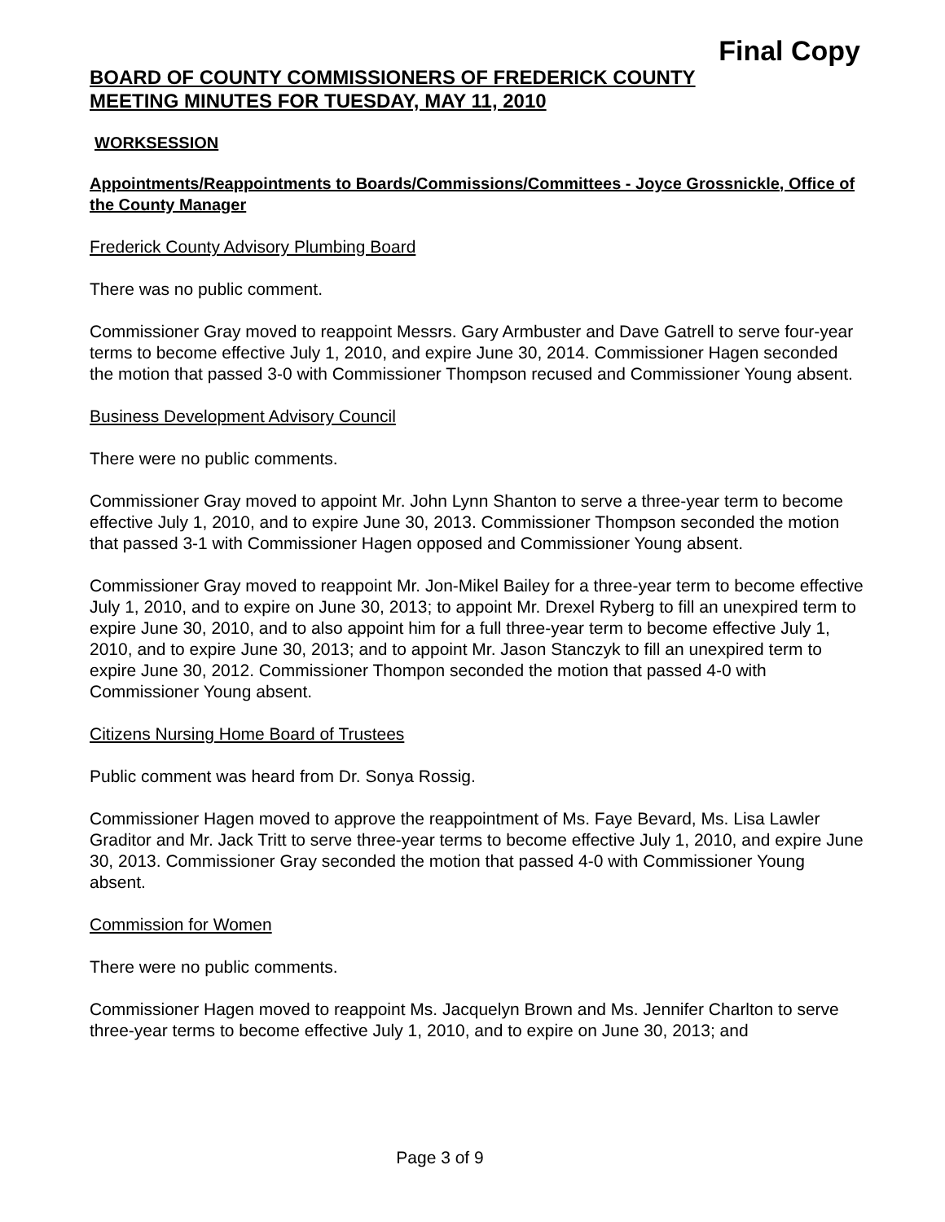Final Copy
BOARD OF COUNTY COMMISSIONERS OF FREDERICK COUNTY
MEETING MINUTES FOR TUESDAY, MAY 11, 2010
WORKSESSION
Appointments/Reappointments to Boards/Commissions/Committees - Joyce Grossnickle, Office of the County Manager
Frederick County Advisory Plumbing Board
There was no public comment.
Commissioner Gray moved to reappoint Messrs. Gary Armbuster and Dave Gatrell to serve four-year terms to become effective July 1, 2010, and expire June 30, 2014. Commissioner Hagen seconded the motion that passed 3-0 with Commissioner Thompson recused and Commissioner Young absent.
Business Development Advisory Council
There were no public comments.
Commissioner Gray moved to appoint Mr. John Lynn Shanton to serve a three-year term to become effective July 1, 2010, and to expire June 30, 2013. Commissioner Thompson seconded the motion that passed 3-1 with Commissioner Hagen opposed and Commissioner Young absent.
Commissioner Gray moved to reappoint Mr. Jon-Mikel Bailey for a three-year term to become effective July 1, 2010, and to expire on June 30, 2013; to appoint Mr. Drexel Ryberg to fill an unexpired term to expire June 30, 2010, and to also appoint him for a full three-year term to become effective July 1, 2010, and to expire June 30, 2013; and to appoint Mr. Jason Stanczyk to fill an unexpired term to expire June 30, 2012. Commissioner Thompon seconded the motion that passed 4-0 with Commissioner Young absent.
Citizens Nursing Home Board of Trustees
Public comment was heard from Dr. Sonya Rossig.
Commissioner Hagen moved to approve the reappointment of Ms. Faye Bevard, Ms. Lisa Lawler Graditor and Mr. Jack Tritt to serve three-year terms to become effective July 1, 2010, and expire June 30, 2013. Commissioner Gray seconded the motion that passed 4-0 with Commissioner Young absent.
Commission for Women
There were no public comments.
Commissioner Hagen moved to reappoint Ms. Jacquelyn Brown and Ms. Jennifer Charlton to serve three-year terms to become effective July 1, 2010, and to expire on June 30, 2013; and
Page 3 of 9